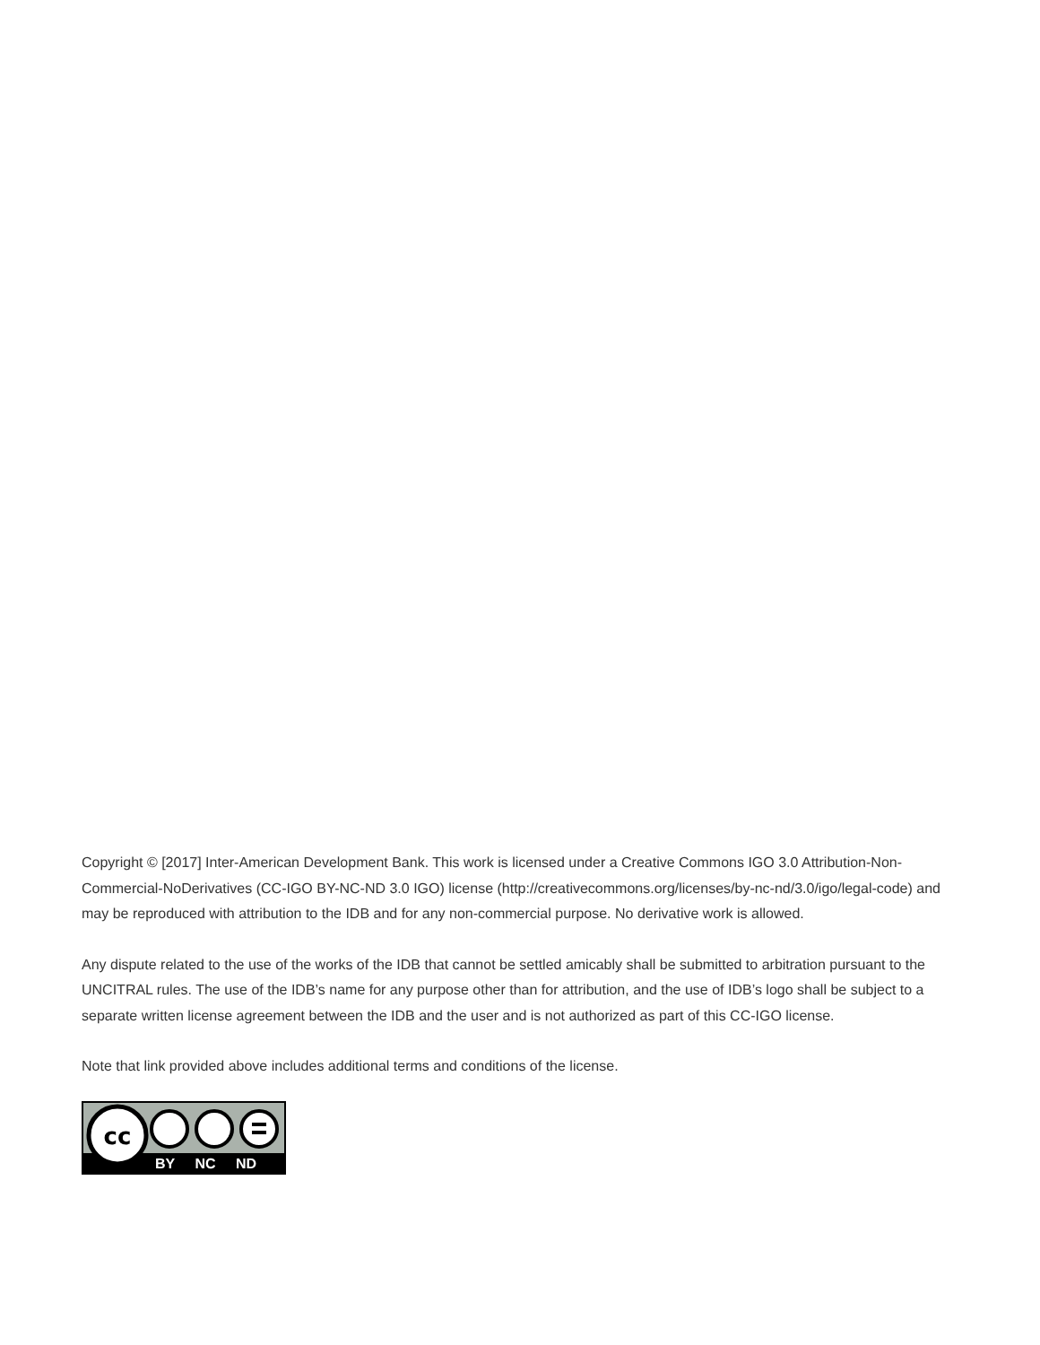Copyright © [2017] Inter-American Development Bank. This work is licensed under a Creative Commons IGO 3.0 Attribution-Non-Commercial-NoDerivatives (CC-IGO BY-NC-ND 3.0 IGO) license (http://creativecommons.org/licenses/by-nc-nd/3.0/igo/legal-code) and may be reproduced with attribution to the IDB and for any non-commercial purpose. No derivative work is allowed.
Any dispute related to the use of the works of the IDB that cannot be settled amicably shall be submitted to arbitration pursuant to the UNCITRAL rules. The use of the IDB’s name for any purpose other than for attribution, and the use of IDB’s logo shall be subject to a separate written license agreement between the IDB and the user and is not authorized as part of this CC-IGO license.
Note that link provided above includes additional terms and conditions of the license.
cc
BY NC ND